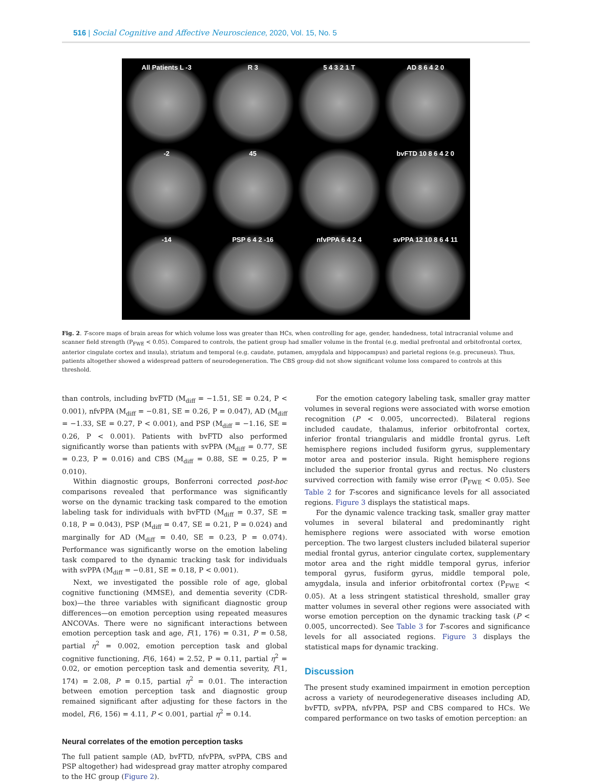516 | Social Cognitive and Affective Neuroscience, 2020, Vol. 15, No. 5
All Patients L -3
R 3
5 4 3 2 1 T
AD 8 6 4 2 0
-2
45
bvFTD 10 8 6 4 2 0
-14
PSP 6 4 2 -16
nfvPPA 6 4 2 4
svPPA 12 10 8 6 4 11
Fig. 2. T-score maps of brain areas for which volume loss was greater than HCs, when controlling for age, gender, handedness, total intracranial volume and scanner field strength (P<sub>FWE</sub> < 0.05). Compared to controls, the patient group had smaller volume in the frontal (e.g. medial prefrontal and orbitofrontal cortex, anterior cingulate cortex and insula), striatum and temporal (e.g. caudate, putamen, amygdala and hippocampus) and parietal regions (e.g. precuneus). Thus, patients altogether showed a widespread pattern of neurodegeneration. The CBS group did not show significant volume loss compared to controls at this threshold.
than controls, including bvFTD (M<sub>diff</sub> = −1.51, SE = 0.24, P < 0.001), nfvPPA (M<sub>diff</sub> = −0.81, SE = 0.26, P = 0.047), AD (M<sub>diff</sub> = −1.33, SE = 0.27, P < 0.001), and PSP (M<sub>diff</sub> = −1.16, SE = 0.26, P < 0.001). Patients with bvFTD also performed significantly worse than patients with svPPA (M<sub>diff</sub> = 0.77, SE = 0.23, P = 0.016) and CBS (M<sub>diff</sub> = 0.88, SE = 0.25, P = 0.010).
Within diagnostic groups, Bonferroni corrected post-hoc comparisons revealed that performance was significantly worse on the dynamic tracking task compared to the emotion labeling task for individuals with bvFTD (M<sub>diff</sub> = 0.37, SE = 0.18, P = 0.043), PSP (M<sub>diff</sub> = 0.47, SE = 0.21, P = 0.024) and marginally for AD (M<sub>diff</sub> = 0.40, SE = 0.23, P = 0.074). Performance was significantly worse on the emotion labeling task compared to the dynamic tracking task for individuals with svPPA (M<sub>diff</sub> = −0.81, SE = 0.18, P < 0.001).
Next, we investigated the possible role of age, global cognitive functioning (MMSE), and dementia severity (CDR-box)—the three variables with significant diagnostic group differences—on emotion perception using repeated measures ANCOVAs. There were no significant interactions between emotion perception task and age, F(1, 176) = 0.31, P = 0.58, partial η<sup>2</sup> = 0.002, emotion perception task and global cognitive functioning, F(6, 164) = 2.52, P = 0.11, partial η<sup>2</sup> = 0.02, or emotion perception task and dementia severity, F(1, 174) = 2.08, P = 0.15, partial η<sup>2</sup> = 0.01. The interaction between emotion perception task and diagnostic group remained significant after adjusting for these factors in the model, F(6, 156) = 4.11, P < 0.001, partial η<sup>2</sup> = 0.14.
Neural correlates of the emotion perception tasks
The full patient sample (AD, bvFTD, nfvPPA, svPPA, CBS and PSP altogether) had widespread gray matter atrophy compared to the HC group (Figure 2).
For the emotion category labeling task, smaller gray matter volumes in several regions were associated with worse emotion recognition (P < 0.005, uncorrected). Bilateral regions included caudate, thalamus, inferior orbitofrontal cortex, inferior frontal triangularis and middle frontal gyrus. Left hemisphere regions included fusiform gyrus, supplementary motor area and posterior insula. Right hemisphere regions included the superior frontal gyrus and rectus. No clusters survived correction with family wise error (P<sub>FWE</sub> < 0.05). See Table 2 for T-scores and significance levels for all associated regions. Figure 3 displays the statistical maps.
For the dynamic valence tracking task, smaller gray matter volumes in several bilateral and predominantly right hemisphere regions were associated with worse emotion perception. The two largest clusters included bilateral superior medial frontal gyrus, anterior cingulate cortex, supplementary motor area and the right middle temporal gyrus, inferior temporal gyrus, fusiform gyrus, middle temporal pole, amygdala, insula and inferior orbitofrontal cortex (P<sub>FWE</sub> < 0.05). At a less stringent statistical threshold, smaller gray matter volumes in several other regions were associated with worse emotion perception on the dynamic tracking task (P < 0.005, uncorrected). See Table 3 for T-scores and significance levels for all associated regions. Figure 3 displays the statistical maps for dynamic tracking.
Discussion
The present study examined impairment in emotion perception across a variety of neurodegenerative diseases including AD, bvFTD, svPPA, nfvPPA, PSP and CBS compared to HCs. We compared performance on two tasks of emotion perception: an